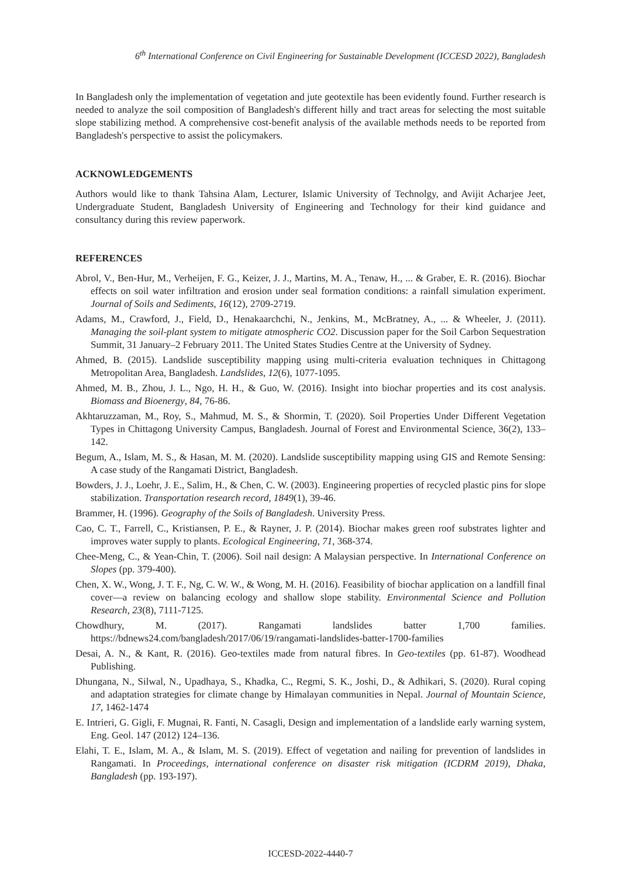6<sup>th</sup> International Conference on Civil Engineering for Sustainable Development (ICCESD 2022), Bangladesh
In Bangladesh only the implementation of vegetation and jute geotextile has been evidently found. Further research is needed to analyze the soil composition of Bangladesh's different hilly and tract areas for selecting the most suitable slope stabilizing method. A comprehensive cost-benefit analysis of the available methods needs to be reported from Bangladesh's perspective to assist the policymakers.
ACKNOWLEDGEMENTS
Authors would like to thank Tahsina Alam, Lecturer, Islamic University of Technolgy, and Avijit Acharjee Jeet, Undergraduate Student, Bangladesh University of Engineering and Technology for their kind guidance and consultancy during this review paperwork.
REFERENCES
Abrol, V., Ben-Hur, M., Verheijen, F. G., Keizer, J. J., Martins, M. A., Tenaw, H., ... & Graber, E. R. (2016). Biochar effects on soil water infiltration and erosion under seal formation conditions: a rainfall simulation experiment. Journal of Soils and Sediments, 16(12), 2709-2719.
Adams, M., Crawford, J., Field, D., Henakaarchchi, N., Jenkins, M., McBratney, A., ... & Wheeler, J. (2011). Managing the soil-plant system to mitigate atmospheric CO2. Discussion paper for the Soil Carbon Sequestration Summit, 31 January–2 February 2011. The United States Studies Centre at the University of Sydney.
Ahmed, B. (2015). Landslide susceptibility mapping using multi-criteria evaluation techniques in Chittagong Metropolitan Area, Bangladesh. Landslides, 12(6), 1077-1095.
Ahmed, M. B., Zhou, J. L., Ngo, H. H., & Guo, W. (2016). Insight into biochar properties and its cost analysis. Biomass and Bioenergy, 84, 76-86.
Akhtaruzzaman, M., Roy, S., Mahmud, M. S., & Shormin, T. (2020). Soil Properties Under Different Vegetation Types in Chittagong University Campus, Bangladesh. Journal of Forest and Environmental Science, 36(2), 133–142.
Begum, A., Islam, M. S., & Hasan, M. M. (2020). Landslide susceptibility mapping using GIS and Remote Sensing: A case study of the Rangamati District, Bangladesh.
Bowders, J. J., Loehr, J. E., Salim, H., & Chen, C. W. (2003). Engineering properties of recycled plastic pins for slope stabilization. Transportation research record, 1849(1), 39-46.
Brammer, H. (1996). Geography of the Soils of Bangladesh. University Press.
Cao, C. T., Farrell, C., Kristiansen, P. E., & Rayner, J. P. (2014). Biochar makes green roof substrates lighter and improves water supply to plants. Ecological Engineering, 71, 368-374.
Chee-Meng, C., & Yean-Chin, T. (2006). Soil nail design: A Malaysian perspective. In International Conference on Slopes (pp. 379-400).
Chen, X. W., Wong, J. T. F., Ng, C. W. W., & Wong, M. H. (2016). Feasibility of biochar application on a landfill final cover—a review on balancing ecology and shallow slope stability. Environmental Science and Pollution Research, 23(8), 7111-7125.
Chowdhury, M. (2017). Rangamati landslides batter 1,700 families. https://bdnews24.com/bangladesh/2017/06/19/rangamati-landslides-batter-1700-families
Desai, A. N., & Kant, R. (2016). Geo-textiles made from natural fibres. In Geo-textiles (pp. 61-87). Woodhead Publishing.
Dhungana, N., Silwal, N., Upadhaya, S., Khadka, C., Regmi, S. K., Joshi, D., & Adhikari, S. (2020). Rural coping and adaptation strategies for climate change by Himalayan communities in Nepal. Journal of Mountain Science, 17, 1462-1474
E. Intrieri, G. Gigli, F. Mugnai, R. Fanti, N. Casagli, Design and implementation of a landslide early warning system, Eng. Geol. 147 (2012) 124–136.
Elahi, T. E., Islam, M. A., & Islam, M. S. (2019). Effect of vegetation and nailing for prevention of landslides in Rangamati. In Proceedings, international conference on disaster risk mitigation (ICDRM 2019), Dhaka, Bangladesh (pp. 193-197).
ICCESD-2022-4440-7